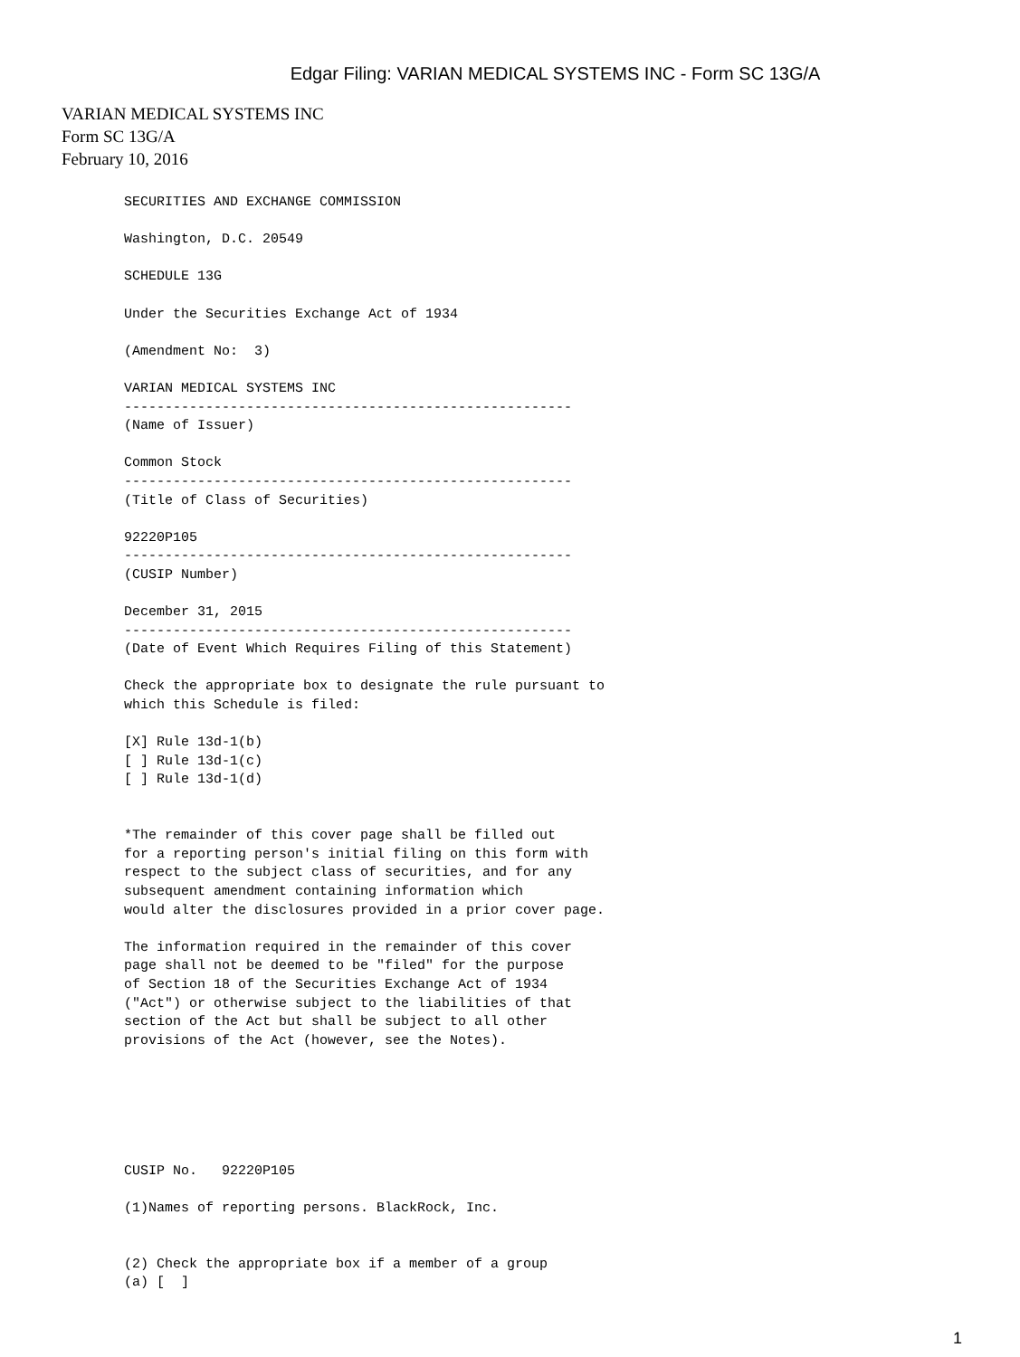Edgar Filing: VARIAN MEDICAL SYSTEMS INC - Form SC 13G/A
VARIAN MEDICAL SYSTEMS INC
Form SC 13G/A
February 10, 2016
SECURITIES AND EXCHANGE COMMISSION

Washington, D.C. 20549

SCHEDULE 13G

Under the Securities Exchange Act of 1934

(Amendment No:  3)

VARIAN MEDICAL SYSTEMS INC
-------------------------------------------------------
(Name of Issuer)

Common Stock
-------------------------------------------------------
(Title of Class of Securities)

92220P105
-------------------------------------------------------
(CUSIP Number)

December 31, 2015
-------------------------------------------------------
(Date of Event Which Requires Filing of this Statement)

Check the appropriate box to designate the rule pursuant to
which this Schedule is filed:

[X] Rule 13d-1(b)
[ ] Rule 13d-1(c)
[ ] Rule 13d-1(d)


*The remainder of this cover page shall be filled out
for a reporting person's initial filing on this form with
respect to the subject class of securities, and for any
subsequent amendment containing information which
would alter the disclosures provided in a prior cover page.

The information required in the remainder of this cover
page shall not be deemed to be "filed" for the purpose
of Section 18 of the Securities Exchange Act of 1934
("Act") or otherwise subject to the liabilities of that
section of the Act but shall be subject to all other
provisions of the Act (however, see the Notes).






CUSIP No.   92220P105

(1)Names of reporting persons. BlackRock, Inc.


(2) Check the appropriate box if a member of a group
(a) [  ]
1